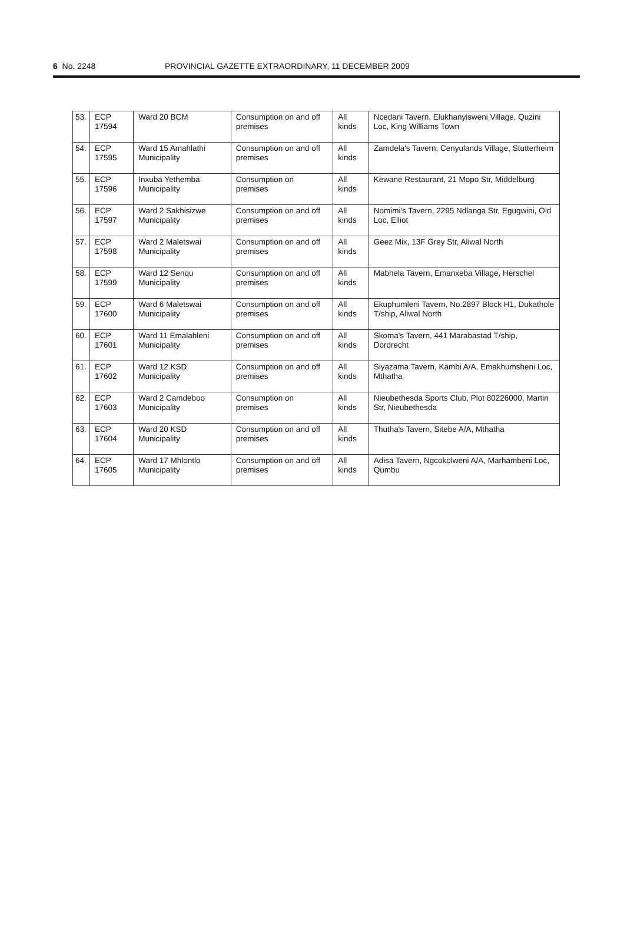6 No. 2248 PROVINCIAL GAZETTE EXTRAORDINARY, 11 DECEMBER 2009
| 53. | ECP 17594 | Ward 20 BCM | Consumption on and off premises | All kinds | Ncedani Tavern, Elukhanyisweni Village, Quzini Loc, King Williams Town |
| 54. | ECP 17595 | Ward 15 Amahlathi Municipality | Consumption on and off premises | All kinds | Zamdela's Tavern, Cenyulands Village, Stutterheim |
| 55. | ECP 17596 | Inxuba Yethemba Municipality | Consumption on premises | All kinds | Kewane Restaurant, 21 Mopo Str, Middelburg |
| 56. | ECP 17597 | Ward 2 Sakhisizwe Municipality | Consumption on and off premises | All kinds | Nomimi's Tavern, 2295 Ndlanga Str, Egugwini, Old Loc, Elliot |
| 57. | ECP 17598 | Ward 2 Maletswai Municipality | Consumption on and off premises | All kinds | Geez Mix, 13F Grey Str, Aliwal North |
| 58. | ECP 17599 | Ward 12 Senqu Municipality | Consumption on and off premises | All kinds | Mabhela Tavern, Emanxeba Village, Herschel |
| 59. | ECP 17600 | Ward 6 Maletswai Municipality | Consumption on and off premises | All kinds | Ekuphumleni Tavern, No.2897 Block H1, Dukathole T/ship, Aliwal North |
| 60. | ECP 17601 | Ward 11 Emalahleni Municipality | Consumption on and off premises | All kinds | Skoma's Tavern, 441 Marabastad T/ship, Dordrecht |
| 61. | ECP 17602 | Ward 12 KSD Municipality | Consumption on and off premises | All kinds | Siyazama Tavern, Kambi A/A, Emakhumsheni Loc, Mthatha |
| 62. | ECP 17603 | Ward 2 Camdeboo Municipality | Consumption on premises | All kinds | Nieubethesda Sports Club, Plot 80226000, Martin Str, Nieubethesda |
| 63. | ECP 17604 | Ward 20 KSD Municipality | Consumption on and off premises | All kinds | Thutha's Tavern, Sitebe A/A, Mthatha |
| 64. | ECP 17605 | Ward 17 Mhlontlo Municipality | Consumption on and off premises | All kinds | Adisa Tavern, Ngcokolweni A/A, Marhambeni Loc, Qumbu |